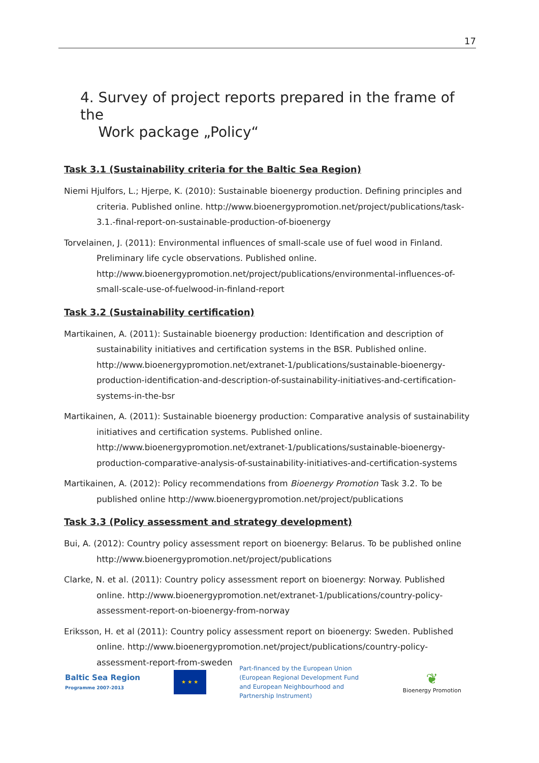17
4. Survey of project reports prepared in the frame of the
Work package „Policy“
Task 3.1 (Sustainability criteria for the Baltic Sea Region)
Niemi Hjulfors, L.; Hjerpe, K. (2010): Sustainable bioenergy production. Defining principles and criteria. Published online. http://www.bioenergypromotion.net/project/publications/task-3.1.-final-report-on-sustainable-production-of-bioenergy
Torvelainen, J. (2011): Environmental influences of small-scale use of fuel wood in Finland. Preliminary life cycle observations. Published online. http://www.bioenergypromotion.net/project/publications/environmental-influences-of-small-scale-use-of-fuelwood-in-finland-report
Task 3.2 (Sustainability certification)
Martikainen, A. (2011): Sustainable bioenergy production: Identification and description of sustainability initiatives and certification systems in the BSR. Published online. http://www.bioenergypromotion.net/extranet-1/publications/sustainable-bioenergy-production-identification-and-description-of-sustainability-initiatives-and-certification-systems-in-the-bsr
Martikainen, A. (2011): Sustainable bioenergy production: Comparative analysis of sustainability initiatives and certification systems. Published online. http://www.bioenergypromotion.net/extranet-1/publications/sustainable-bioenergy-production-comparative-analysis-of-sustainability-initiatives-and-certification-systems
Martikainen, A. (2012): Policy recommendations from Bioenergy Promotion Task 3.2. To be published online http://www.bioenergypromotion.net/project/publications
Task 3.3 (Policy assessment and strategy development)
Bui, A. (2012): Country policy assessment report on bioenergy: Belarus. To be published online http://www.bioenergypromotion.net/project/publications
Clarke, N. et al. (2011): Country policy assessment report on bioenergy: Norway. Published online. http://www.bioenergypromotion.net/extranet-1/publications/country-policy-assessment-report-on-bioenergy-from-norway
Eriksson, H. et al (2011): Country policy assessment report on bioenergy: Sweden. Published online. http://www.bioenergypromotion.net/project/publications/country-policy-assessment-report-from-sweden
Baltic Sea Region
Programme 2007-2013
★ ★ ★
Part-financed by the European Union (European Regional Development Fund and European Neighbourhood and Partnership Instrument)
❦
Bioenergy Promotion